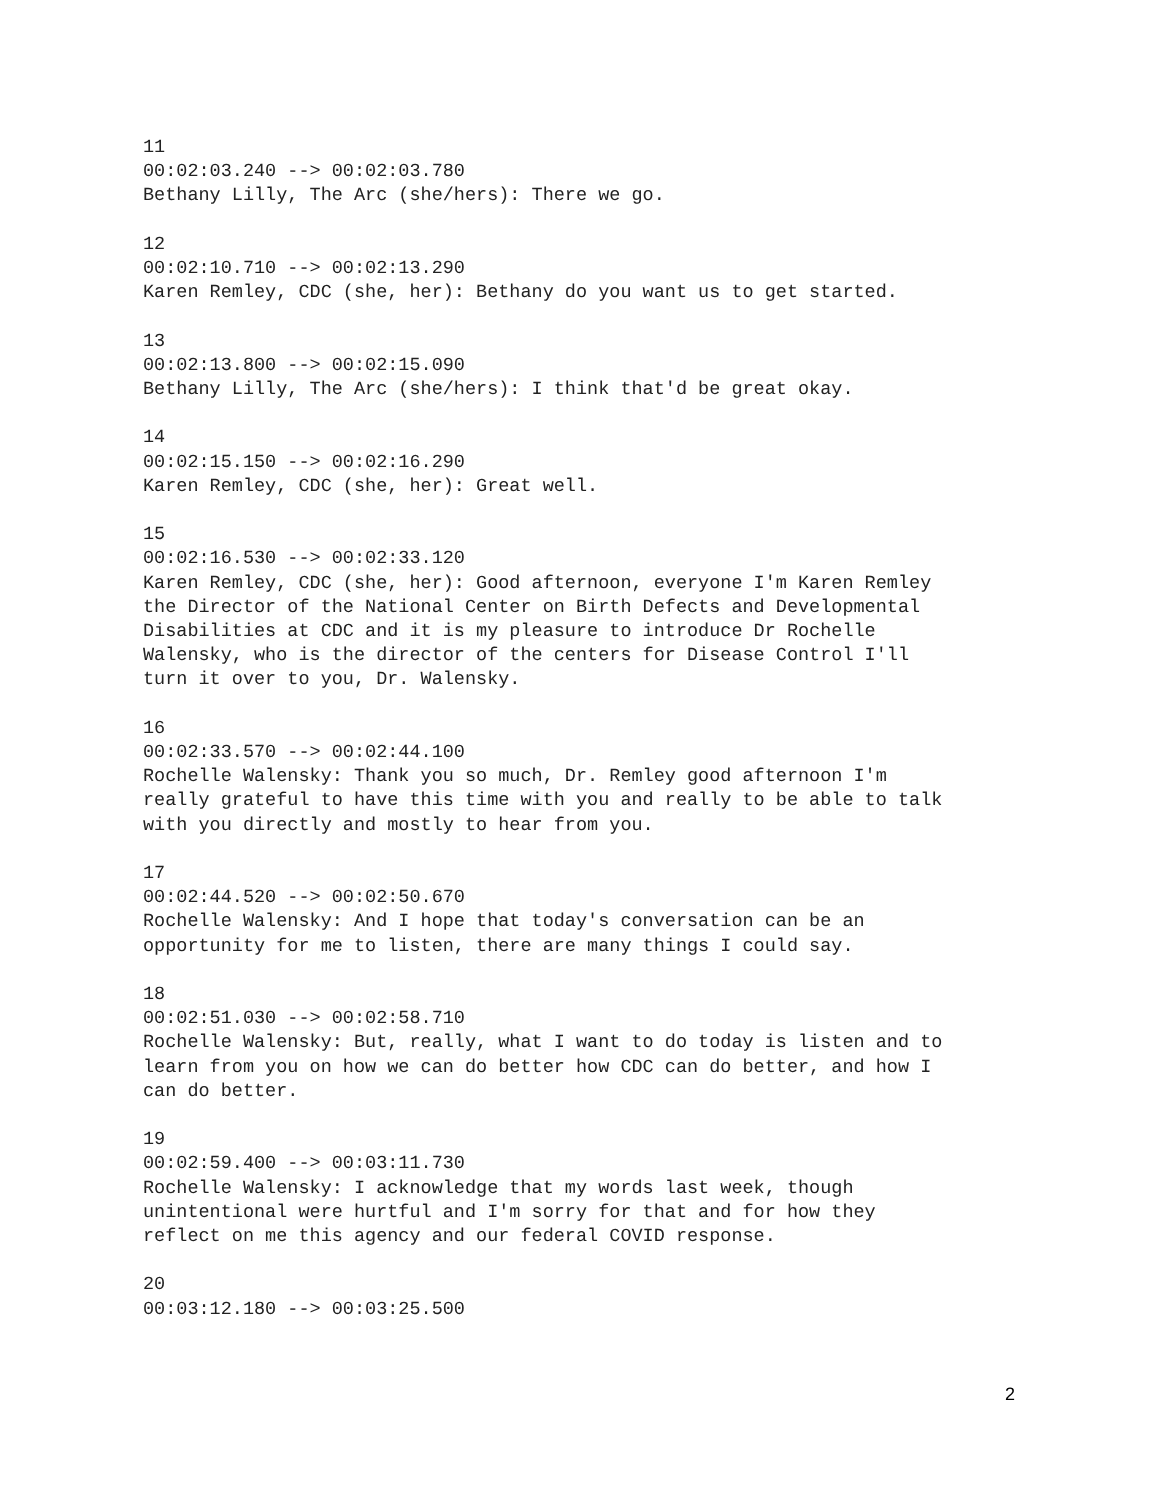11 00:02:03.240 --> 00:02:03.780 Bethany Lilly, The Arc (she/hers): There we go.
12 00:02:10.710 --> 00:02:13.290 Karen Remley, CDC (she, her): Bethany do you want us to get started.
13 00:02:13.800 --> 00:02:15.090 Bethany Lilly, The Arc (she/hers): I think that'd be great okay.
14 00:02:15.150 --> 00:02:16.290 Karen Remley, CDC (she, her): Great well.
15 00:02:16.530 --> 00:02:33.120 Karen Remley, CDC (she, her): Good afternoon, everyone I'm Karen Remley the Director of the National Center on Birth Defects and Developmental Disabilities at CDC and it is my pleasure to introduce Dr Rochelle Walensky, who is the director of the centers for Disease Control I'll turn it over to you, Dr. Walensky.
16 00:02:33.570 --> 00:02:44.100 Rochelle Walensky: Thank you so much, Dr. Remley good afternoon I'm really grateful to have this time with you and really to be able to talk with you directly and mostly to hear from you.
17 00:02:44.520 --> 00:02:50.670 Rochelle Walensky: And I hope that today's conversation can be an opportunity for me to listen, there are many things I could say.
18 00:02:51.030 --> 00:02:58.710 Rochelle Walensky: But, really, what I want to do today is listen and to learn from you on how we can do better how CDC can do better, and how I can do better.
19 00:02:59.400 --> 00:03:11.730 Rochelle Walensky: I acknowledge that my words last week, though unintentional were hurtful and I'm sorry for that and for how they reflect on me this agency and our federal COVID response.
20 00:03:12.180 --> 00:03:25.500
2